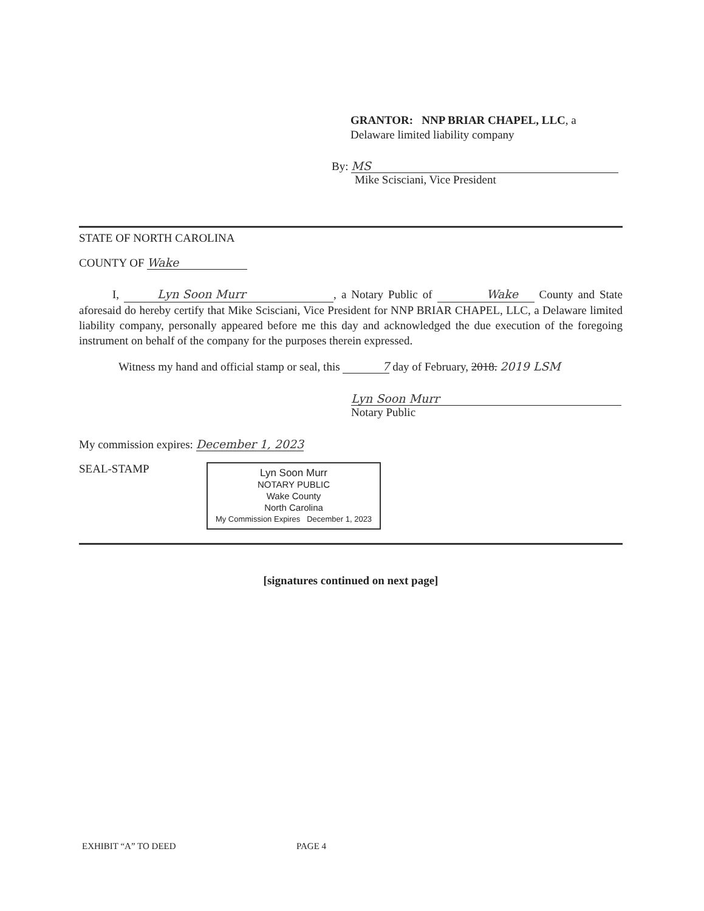GRANTOR: NNP BRIAR CHAPEL, LLC, a
Delaware limited liability company
By: MS
Mike Scisciani, Vice President
STATE OF NORTH CAROLINA
COUNTY OF Wake
I, Lyn Soon Murr, a Notary Public of Wake County and State aforesaid do hereby certify that Mike Scisciani, Vice President for NNP BRIAR CHAPEL, LLC, a Delaware limited liability company, personally appeared before me this day and acknowledged the due execution of the foregoing instrument on behalf of the company for the purposes therein expressed.
Witness my hand and official stamp or seal, this 7 day of February, 2018. 2019 LSM
Lyn Soon Murr
Notary Public
My commission expires: December 1, 2023
SEAL-STAMP
Lyn Soon Murr
NOTARY PUBLIC
Wake County
North Carolina
My Commission Expires December 1, 2023
[signatures continued on next page]
EXHIBIT “A” TO DEED PAGE 4